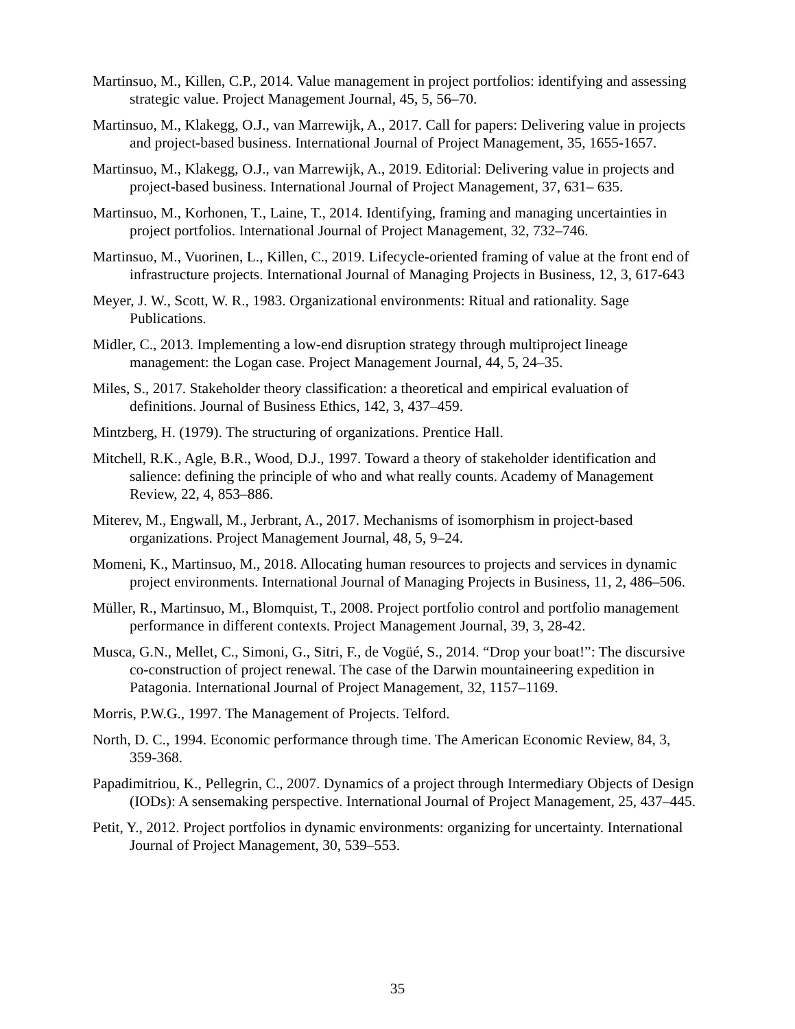Martinsuo, M., Killen, C.P., 2014. Value management in project portfolios: identifying and assessing strategic value. Project Management Journal, 45, 5, 56–70.
Martinsuo, M., Klakegg, O.J., van Marrewijk, A., 2017. Call for papers: Delivering value in projects and project-based business. International Journal of Project Management, 35, 1655-1657.
Martinsuo, M., Klakegg, O.J., van Marrewijk, A., 2019. Editorial: Delivering value in projects and project-based business. International Journal of Project Management, 37, 631– 635.
Martinsuo, M., Korhonen, T., Laine, T., 2014. Identifying, framing and managing uncertainties in project portfolios. International Journal of Project Management, 32, 732–746.
Martinsuo, M., Vuorinen, L., Killen, C., 2019. Lifecycle-oriented framing of value at the front end of infrastructure projects. International Journal of Managing Projects in Business, 12, 3, 617-643
Meyer, J. W., Scott, W. R., 1983. Organizational environments: Ritual and rationality. Sage Publications.
Midler, C., 2013. Implementing a low-end disruption strategy through multiproject lineage management: the Logan case. Project Management Journal, 44, 5, 24–35.
Miles, S., 2017. Stakeholder theory classification: a theoretical and empirical evaluation of definitions. Journal of Business Ethics, 142, 3, 437–459.
Mintzberg, H. (1979). The structuring of organizations. Prentice Hall.
Mitchell, R.K., Agle, B.R., Wood, D.J., 1997. Toward a theory of stakeholder identification and salience: defining the principle of who and what really counts. Academy of Management Review, 22, 4, 853–886.
Miterev, M., Engwall, M., Jerbrant, A., 2017. Mechanisms of isomorphism in project-based organizations. Project Management Journal, 48, 5, 9–24.
Momeni, K., Martinsuo, M., 2018. Allocating human resources to projects and services in dynamic project environments. International Journal of Managing Projects in Business, 11, 2, 486–506.
Müller, R., Martinsuo, M., Blomquist, T., 2008. Project portfolio control and portfolio management performance in different contexts. Project Management Journal, 39, 3, 28-42.
Musca, G.N., Mellet, C., Simoni, G., Sitri, F., de Vogüé, S., 2014. “Drop your boat!”: The discursive co-construction of project renewal. The case of the Darwin mountaineering expedition in Patagonia. International Journal of Project Management, 32, 1157–1169.
Morris, P.W.G., 1997. The Management of Projects. Telford.
North, D. C., 1994. Economic performance through time. The American Economic Review, 84, 3, 359-368.
Papadimitriou, K., Pellegrin, C., 2007. Dynamics of a project through Intermediary Objects of Design (IODs): A sensemaking perspective. International Journal of Project Management, 25, 437–445.
Petit, Y., 2012. Project portfolios in dynamic environments: organizing for uncertainty. International Journal of Project Management, 30, 539–553.
35